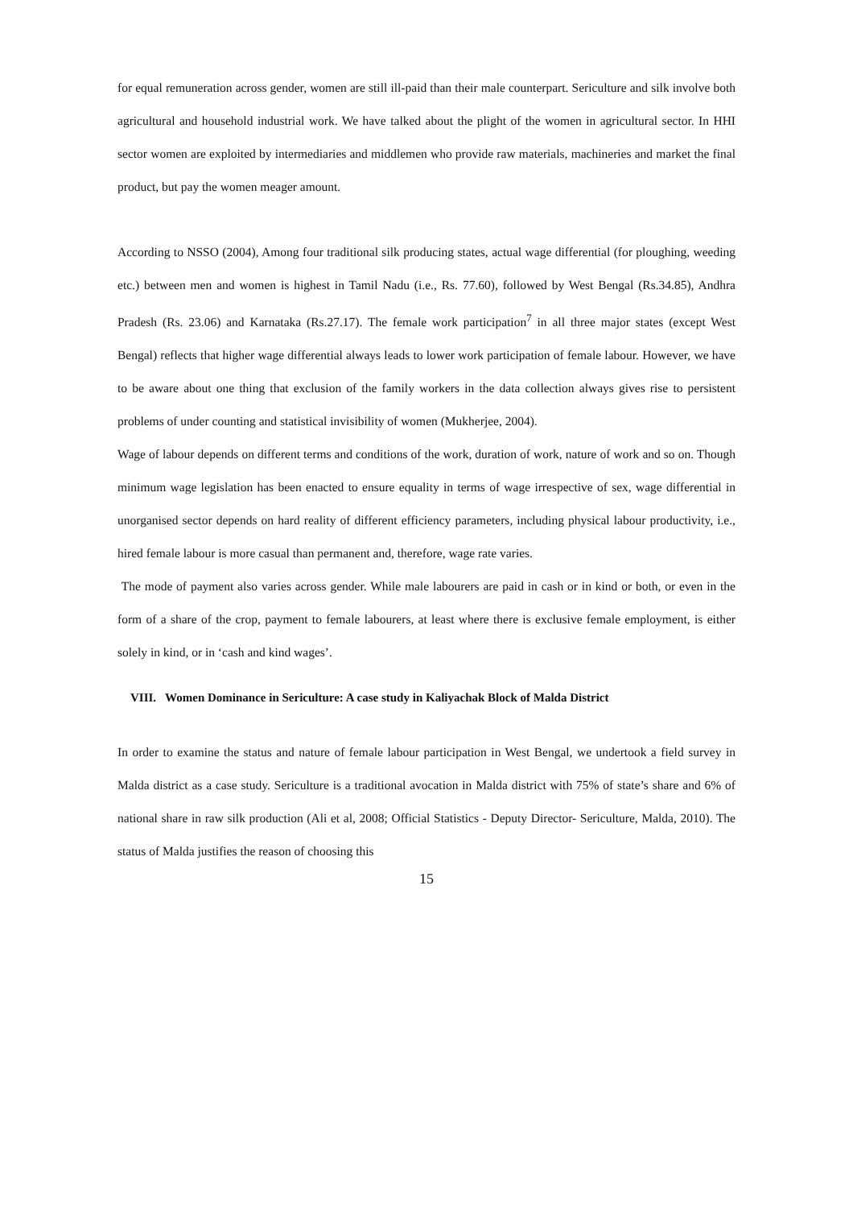for equal remuneration across gender, women are still ill-paid than their male counterpart. Sericulture and silk involve both agricultural and household industrial work. We have talked about the plight of the women in agricultural sector. In HHI sector women are exploited by intermediaries and middlemen who provide raw materials, machineries and market the final product, but pay the women meager amount.
According to NSSO (2004), Among four traditional silk producing states, actual wage differential (for ploughing, weeding etc.) between men and women is highest in Tamil Nadu (i.e., Rs. 77.60), followed by West Bengal (Rs.34.85), Andhra Pradesh (Rs. 23.06) and Karnataka (Rs.27.17). The female work participation<sup>7</sup> in all three major states (except West Bengal) reflects that higher wage differential always leads to lower work participation of female labour. However, we have to be aware about one thing that exclusion of the family workers in the data collection always gives rise to persistent problems of under counting and statistical invisibility of women (Mukherjee, 2004).
Wage of labour depends on different terms and conditions of the work, duration of work, nature of work and so on. Though minimum wage legislation has been enacted to ensure equality in terms of wage irrespective of sex, wage differential in unorganised sector depends on hard reality of different efficiency parameters, including physical labour productivity, i.e., hired female labour is more casual than permanent and, therefore, wage rate varies.
The mode of payment also varies across gender. While male labourers are paid in cash or in kind or both, or even in the form of a share of the crop, payment to female labourers, at least where there is exclusive female employment, is either solely in kind, or in ‘cash and kind wages’.
VIII. Women Dominance in Sericulture: A case study in Kaliyachak Block of Malda District
In order to examine the status and nature of female labour participation in West Bengal, we undertook a field survey in Malda district as a case study. Sericulture is a traditional avocation in Malda district with 75% of state’s share and 6% of national share in raw silk production (Ali et al, 2008; Official Statistics - Deputy Director- Sericulture, Malda, 2010). The status of Malda justifies the reason of choosing this
15